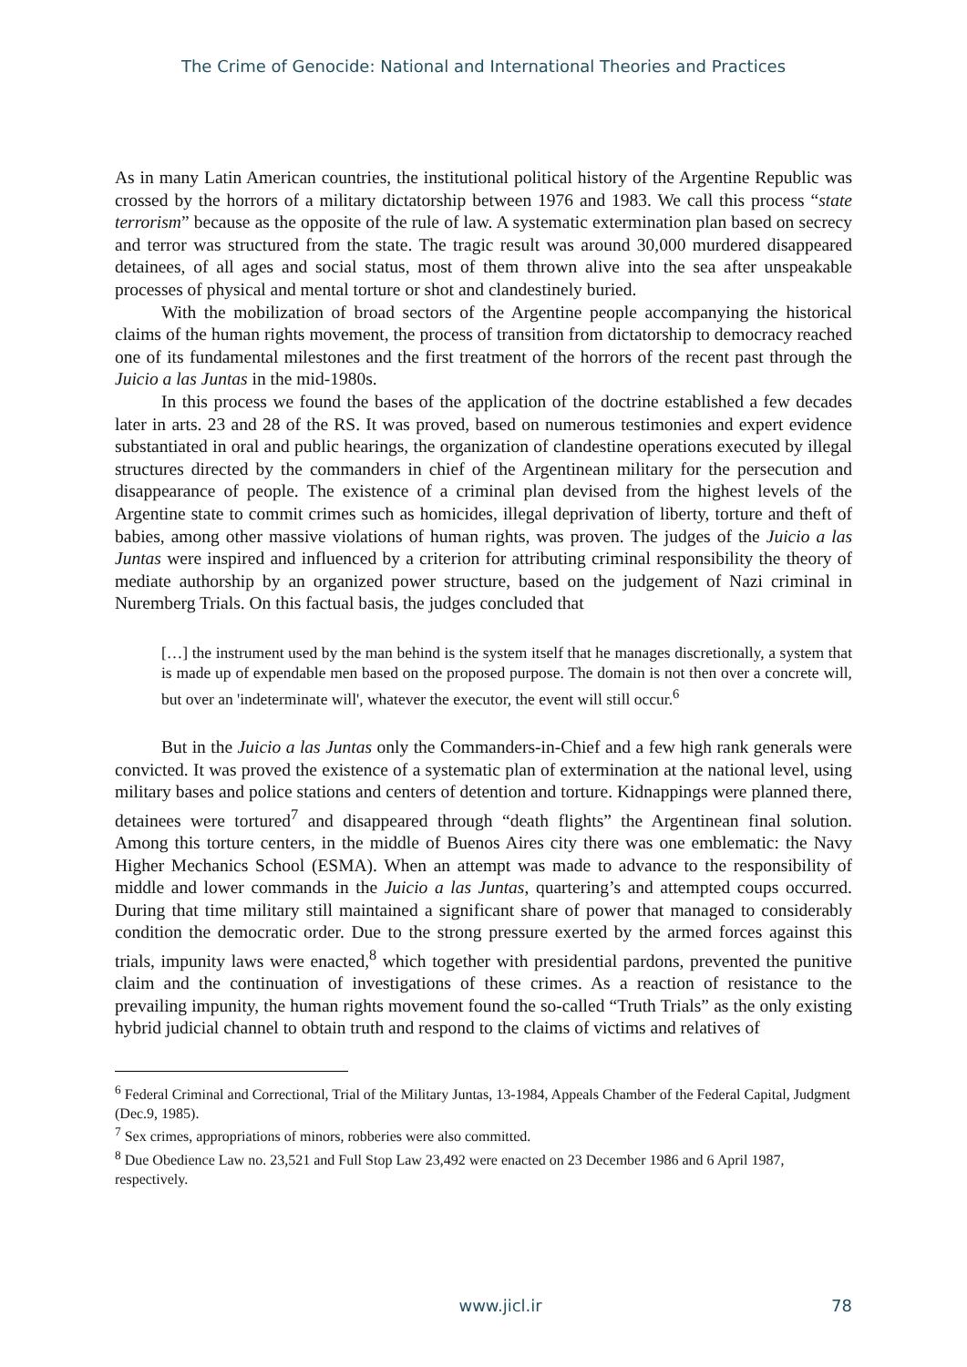The Crime of Genocide: National and International Theories and Practices
As in many Latin American countries, the institutional political history of the Argentine Republic was crossed by the horrors of a military dictatorship between 1976 and 1983. We call this process “state terrorism” because as the opposite of the rule of law. A systematic extermination plan based on secrecy and terror was structured from the state. The tragic result was around 30,000 murdered disappeared detainees, of all ages and social status, most of them thrown alive into the sea after unspeakable processes of physical and mental torture or shot and clandestinely buried.
With the mobilization of broad sectors of the Argentine people accompanying the historical claims of the human rights movement, the process of transition from dictatorship to democracy reached one of its fundamental milestones and the first treatment of the horrors of the recent past through the Juicio a las Juntas in the mid-1980s.
In this process we found the bases of the application of the doctrine established a few decades later in arts. 23 and 28 of the RS. It was proved, based on numerous testimonies and expert evidence substantiated in oral and public hearings, the organization of clandestine operations executed by illegal structures directed by the commanders in chief of the Argentinean military for the persecution and disappearance of people. The existence of a criminal plan devised from the highest levels of the Argentine state to commit crimes such as homicides, illegal deprivation of liberty, torture and theft of babies, among other massive violations of human rights, was proven. The judges of the Juicio a las Juntas were inspired and influenced by a criterion for attributing criminal responsibility the theory of mediate authorship by an organized power structure, based on the judgement of Nazi criminal in Nuremberg Trials. On this factual basis, the judges concluded that
[…] the instrument used by the man behind is the system itself that he manages discretionally, a system that is made up of expendable men based on the proposed purpose. The domain is not then over a concrete will, but over an 'indeterminate will', whatever the executor, the event will still occur.<sup>6</sup>
But in the Juicio a las Juntas only the Commanders-in-Chief and a few high rank generals were convicted. It was proved the existence of a systematic plan of extermination at the national level, using military bases and police stations and centers of detention and torture. Kidnappings were planned there, detainees were tortured<sup>7</sup> and disappeared through “death flights” the Argentinean final solution. Among this torture centers, in the middle of Buenos Aires city there was one emblematic: the Navy Higher Mechanics School (ESMA). When an attempt was made to advance to the responsibility of middle and lower commands in the Juicio a las Juntas, quartering’s and attempted coups occurred. During that time military still maintained a significant share of power that managed to considerably condition the democratic order. Due to the strong pressure exerted by the armed forces against this trials, impunity laws were enacted,<sup>8</sup> which together with presidential pardons, prevented the punitive claim and the continuation of investigations of these crimes. As a reaction of resistance to the prevailing impunity, the human rights movement found the so-called “Truth Trials” as the only existing hybrid judicial channel to obtain truth and respond to the claims of victims and relatives of
<sup>6</sup> Federal Criminal and Correctional, Trial of the Military Juntas, 13-1984, Appeals Chamber of the Federal Capital, Judgment (Dec.9, 1985).
<sup>7</sup> Sex crimes, appropriations of minors, robberies were also committed.
<sup>8</sup> Due Obedience Law no. 23,521 and Full Stop Law 23,492 were enacted on 23 December 1986 and 6 April 1987, respectively.
www.jicl.ir 78